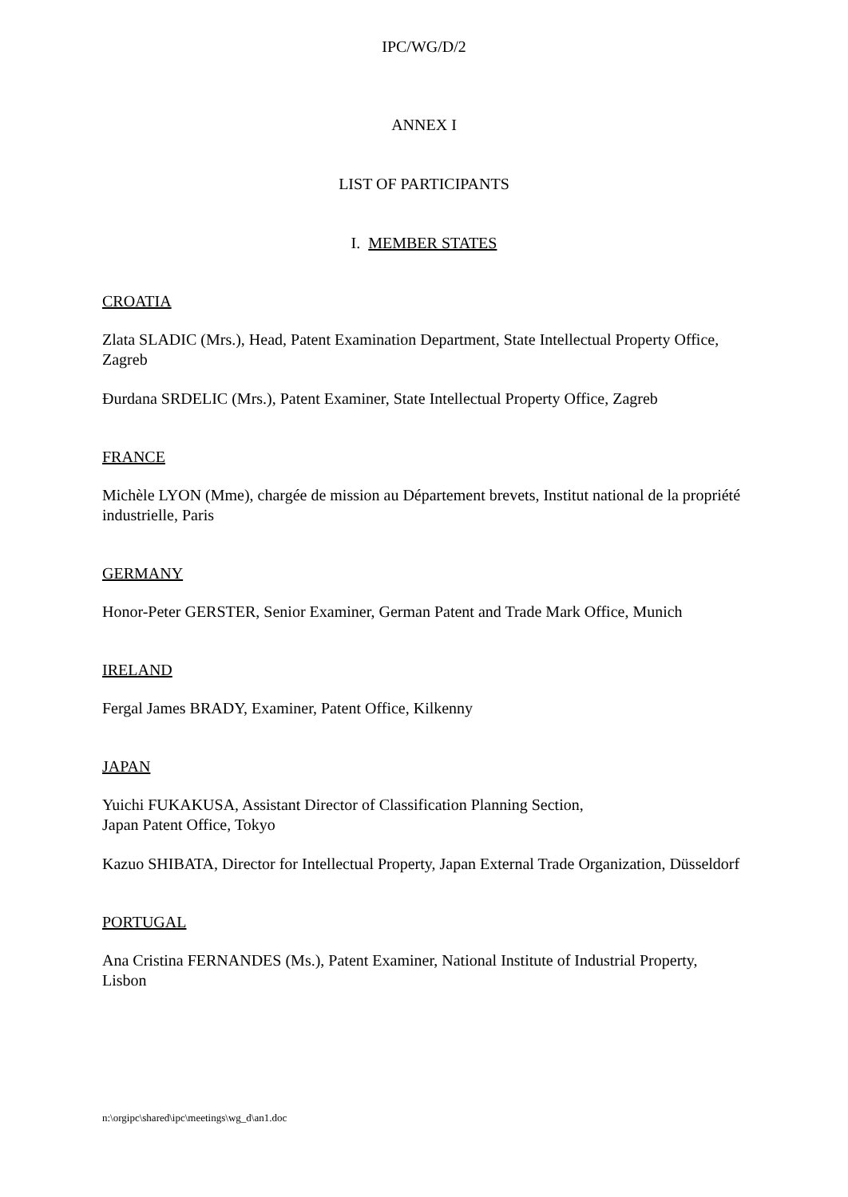IPC/WG/D/2
ANNEX I
LIST OF PARTICIPANTS
I. MEMBER STATES
CROATIA
Zlata SLADIC (Mrs.), Head, Patent Examination Department, State Intellectual Property Office, Zagreb
Đurdana SRDELIC (Mrs.), Patent Examiner, State Intellectual Property Office, Zagreb
FRANCE
Michèle LYON (Mme), chargée de mission au Département brevets, Institut national de la propriété industrielle, Paris
GERMANY
Honor-Peter GERSTER, Senior Examiner, German Patent and Trade Mark Office, Munich
IRELAND
Fergal James BRADY, Examiner, Patent Office, Kilkenny
JAPAN
Yuichi FUKAKUSA, Assistant Director of Classification Planning Section,
Japan Patent Office, Tokyo
Kazuo SHIBATA, Director for Intellectual Property, Japan External Trade Organization, Düsseldorf
PORTUGAL
Ana Cristina FERNANDES (Ms.), Patent Examiner, National Institute of Industrial Property, Lisbon
n:\orgipc\shared\ipc\meetings\wg_d\an1.doc